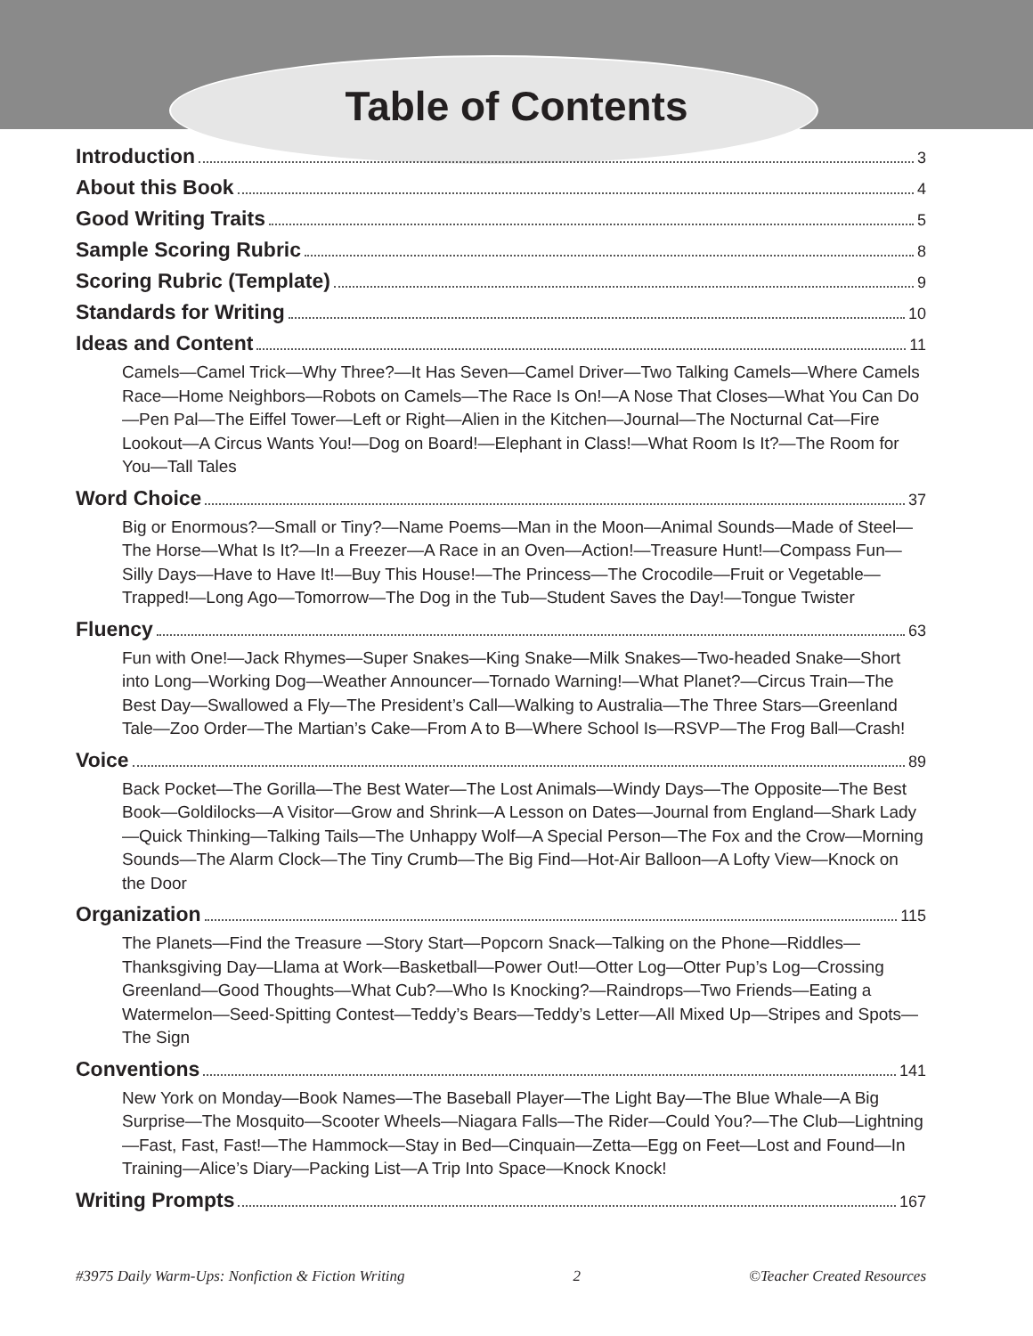Table of Contents
Introduction 3
About this Book 4
Good Writing Traits 5
Sample Scoring Rubric 8
Scoring Rubric (Template) 9
Standards for Writing 10
Ideas and Content 11
Camels—Camel Trick—Why Three?—It Has Seven—Camel Driver—Two Talking Camels—Where Camels Race—Home Neighbors—Robots on Camels—The Race Is On!—A Nose That Closes—What You Can Do—Pen Pal—The Eiffel Tower—Left or Right—Alien in the Kitchen—Journal—The Nocturnal Cat—Fire Lookout—A Circus Wants You!—Dog on Board!—Elephant in Class!—What Room Is It?—The Room for You—Tall Tales
Word Choice 37
Big or Enormous?—Small or Tiny?—Name Poems—Man in the Moon—Animal Sounds—Made of Steel—The Horse—What Is It?—In a Freezer—A Race in an Oven—Action!—Treasure Hunt!—Compass Fun—Silly Days—Have to Have It!—Buy This House!—The Princess—The Crocodile—Fruit or Vegetable—Trapped!—Long Ago—Tomorrow—The Dog in the Tub—Student Saves the Day!—Tongue Twister
Fluency 63
Fun with One!—Jack Rhymes—Super Snakes—King Snake—Milk Snakes—Two-headed Snake—Short into Long—Working Dog—Weather Announcer—Tornado Warning!—What Planet?—Circus Train—The Best Day—Swallowed a Fly—The President’s Call—Walking to Australia—The Three Stars—Greenland Tale—Zoo Order—The Martian’s Cake—From A to B—Where School Is—RSVP—The Frog Ball—Crash!
Voice 89
Back Pocket—The Gorilla—The Best Water—The Lost Animals—Windy Days—The Opposite—The Best Book—Goldilocks—A Visitor—Grow and Shrink—A Lesson on Dates—Journal from England—Shark Lady—Quick Thinking—Talking Tails—The Unhappy Wolf—A Special Person—The Fox and the Crow—Morning Sounds—The Alarm Clock—The Tiny Crumb—The Big Find—Hot-Air Balloon—A Lofty View—Knock on the Door
Organization 115
The Planets—Find the Treasure —Story Start—Popcorn Snack—Talking on the Phone—Riddles—Thanksgiving Day—Llama at Work—Basketball—Power Out!—Otter Log—Otter Pup’s Log—Crossing Greenland—Good Thoughts—What Cub?—Who Is Knocking?—Raindrops—Two Friends—Eating a Watermelon—Seed-Spitting Contest—Teddy’s Bears—Teddy’s Letter—All Mixed Up—Stripes and Spots—The Sign
Conventions 141
New York on Monday—Book Names—The Baseball Player—The Light Bay—The Blue Whale—A Big Surprise—The Mosquito—Scooter Wheels—Niagara Falls—The Rider—Could You?—The Club—Lightning—Fast, Fast, Fast!—The Hammock—Stay in Bed—Cinquain—Zetta—Egg on Feet—Lost and Found—In Training—Alice’s Diary—Packing List—A Trip Into Space—Knock Knock!
Writing Prompts 167
#3975 Daily Warm-Ups: Nonfiction & Fiction Writing 2 ©Teacher Created Resources